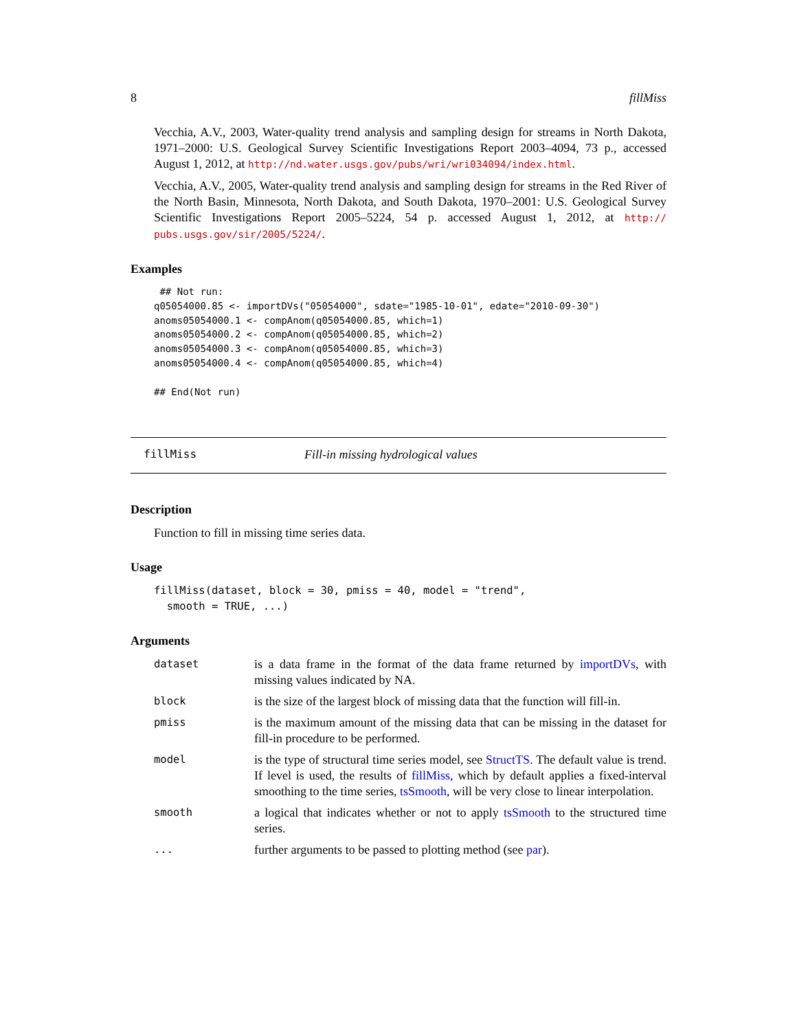8 fillMiss
Vecchia, A.V., 2003, Water-quality trend analysis and sampling design for streams in North Dakota, 1971–2000: U.S. Geological Survey Scientific Investigations Report 2003–4094, 73 p., accessed August 1, 2012, at http://nd.water.usgs.gov/pubs/wri/wri034094/index.html.
Vecchia, A.V., 2005, Water-quality trend analysis and sampling design for streams in the Red River of the North Basin, Minnesota, North Dakota, and South Dakota, 1970–2001: U.S. Geological Survey Scientific Investigations Report 2005–5224, 54 p. accessed August 1, 2012, at http:// pubs.usgs.gov/sir/2005/5224/.
Examples
 ## Not run:
q05054000.85 <- importDVs("05054000", sdate="1985-10-01", edate="2010-09-30")
anoms05054000.1 <- compAnom(q05054000.85, which=1)
anoms05054000.2 <- compAnom(q05054000.85, which=2)
anoms05054000.3 <- compAnom(q05054000.85, which=3)
anoms05054000.4 <- compAnom(q05054000.85, which=4)

## End(Not run)
fillMiss Fill-in missing hydrological values
Description
Function to fill in missing time series data.
Usage
fillMiss(dataset, block = 30, pmiss = 40, model = "trend",
  smooth = TRUE, ...)
Arguments
| dataset | is a data frame in the format of the data frame returned by importDVs , with missing values indicated by NA. |
| block | is the size of the largest block of missing data that the function will fill-in. |
| pmiss | is the maximum amount of the missing data that can be missing in the dataset for fill-in procedure to be performed. |
| model | is the type of structural time series model, see StructTS . The default value is trend. If level is used, the results of fillMiss , which by default applies a fixed-interval smoothing to the time series, tsSmooth , will be very close to linear interpolation. |
| smooth | a logical that indicates whether or not to apply tsSmooth to the structured time series. |
| ... | further arguments to be passed to plotting method (see par ). |